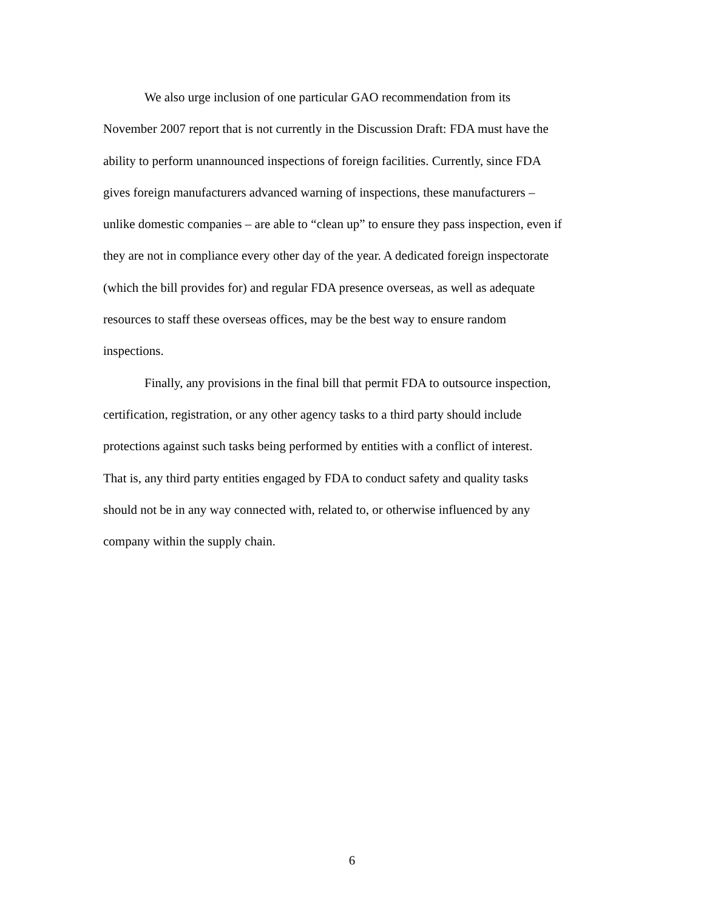We also urge inclusion of one particular GAO recommendation from its
November 2007 report that is not currently in the Discussion Draft: FDA must have the
ability to perform unannounced inspections of foreign facilities. Currently, since FDA
gives foreign manufacturers advanced warning of inspections, these manufacturers –
unlike domestic companies – are able to “clean up” to ensure they pass inspection, even if
they are not in compliance every other day of the year. A dedicated foreign inspectorate
(which the bill provides for) and regular FDA presence overseas, as well as adequate
resources to staff these overseas offices, may be the best way to ensure random
inspections.
Finally, any provisions in the final bill that permit FDA to outsource inspection,
certification, registration, or any other agency tasks to a third party should include
protections against such tasks being performed by entities with a conflict of interest.
That is, any third party entities engaged by FDA to conduct safety and quality tasks
should not be in any way connected with, related to, or otherwise influenced by any
company within the supply chain.
6